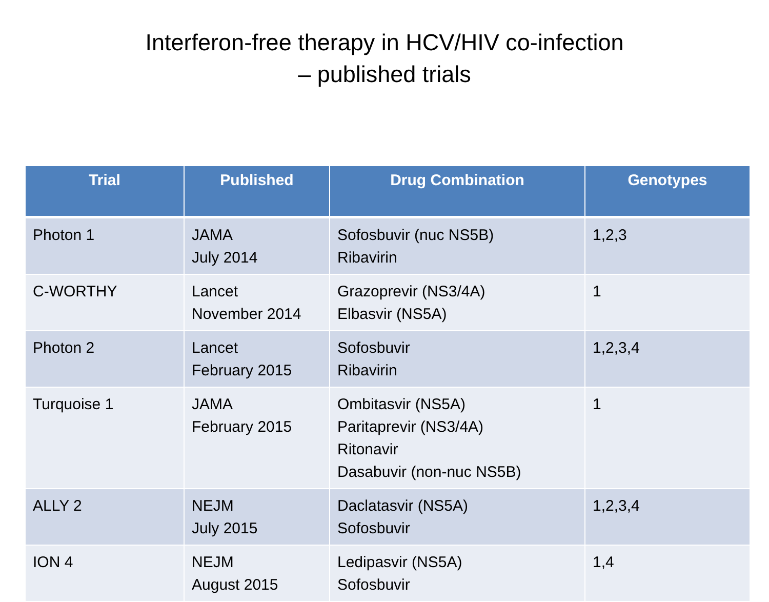Interferon-free therapy in HCV/HIV co-infection
– published trials
| Trial | Published | Drug Combination | Genotypes |
| --- | --- | --- | --- |
| Photon 1 | JAMA July 2014 | Sofosbuvir (nuc NS5B) Ribavirin | 1,2,3 |
| C-WORTHY | Lancet November 2014 | Grazoprevir (NS3/4A) Elbasvir (NS5A) | 1 |
| Photon 2 | Lancet February 2015 | Sofosbuvir Ribavirin | 1,2,3,4 |
| Turquoise 1 | JAMA February 2015 | Ombitasvir (NS5A) Paritaprevir (NS3/4A) Ritonavir Dasabuvir (non-nuc NS5B) | 1 |
| ALLY 2 | NEJM July 2015 | Daclatasvir (NS5A) Sofosbuvir | 1,2,3,4 |
| ION 4 | NEJM August 2015 | Ledipasvir (NS5A) Sofosbuvir | 1,4 |